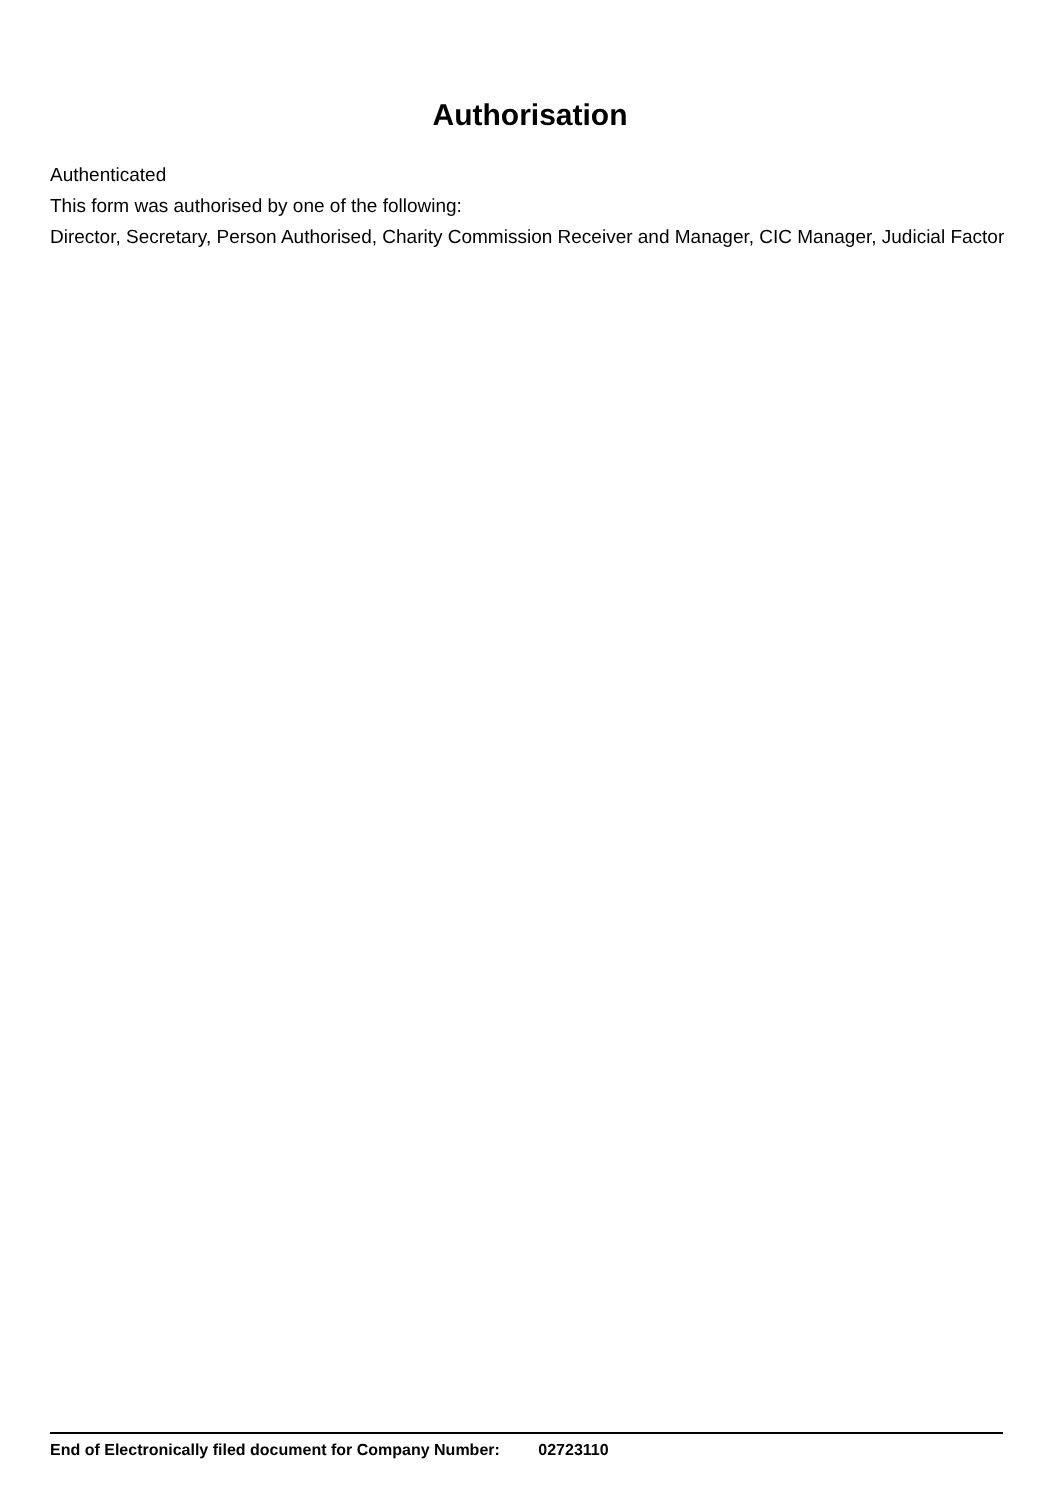Authorisation
Authenticated
This form was authorised by one of the following:
Director, Secretary, Person Authorised, Charity Commission Receiver and Manager, CIC Manager, Judicial Factor
End of Electronically filed document for Company Number: 02723110